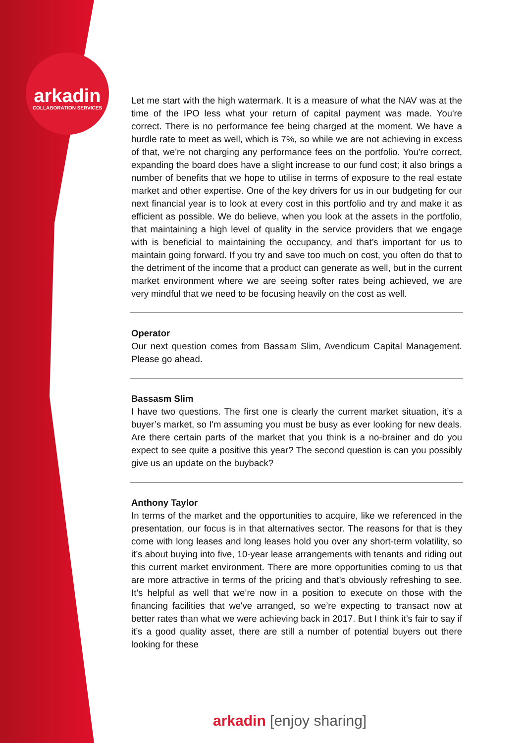arkadin
COLLABORATION SERVICES
Let me start with the high watermark. It is a measure of what the NAV was at the time of the IPO less what your return of capital payment was made. You're correct. There is no performance fee being charged at the moment. We have a hurdle rate to meet as well, which is 7%, so while we are not achieving in excess of that, we’re not charging any performance fees on the portfolio. You're correct, expanding the board does have a slight increase to our fund cost; it also brings a number of benefits that we hope to utilise in terms of exposure to the real estate market and other expertise. One of the key drivers for us in our budgeting for our next financial year is to look at every cost in this portfolio and try and make it as efficient as possible. We do believe, when you look at the assets in the portfolio, that maintaining a high level of quality in the service providers that we engage with is beneficial to maintaining the occupancy, and that’s important for us to maintain going forward. If you try and save too much on cost, you often do that to the detriment of the income that a product can generate as well, but in the current market environment where we are seeing softer rates being achieved, we are very mindful that we need to be focusing heavily on the cost as well.
Operator
Our next question comes from Bassam Slim, Avendicum Capital Management. Please go ahead.
Bassasm Slim
I have two questions. The first one is clearly the current market situation, it’s a buyer’s market, so I'm assuming you must be busy as ever looking for new deals. Are there certain parts of the market that you think is a no-brainer and do you expect to see quite a positive this year? The second question is can you possibly give us an update on the buyback?
Anthony Taylor
In terms of the market and the opportunities to acquire, like we referenced in the presentation, our focus is in that alternatives sector. The reasons for that is they come with long leases and long leases hold you over any short-term volatility, so it’s about buying into five, 10-year lease arrangements with tenants and riding out this current market environment. There are more opportunities coming to us that are more attractive in terms of the pricing and that’s obviously refreshing to see. It’s helpful as well that we’re now in a position to execute on those with the financing facilities that we've arranged, so we’re expecting to transact now at better rates than what we were achieving back in 2017. But I think it’s fair to say if it’s a good quality asset, there are still a number of potential buyers out there looking for these
arkadin [enjoy sharing]